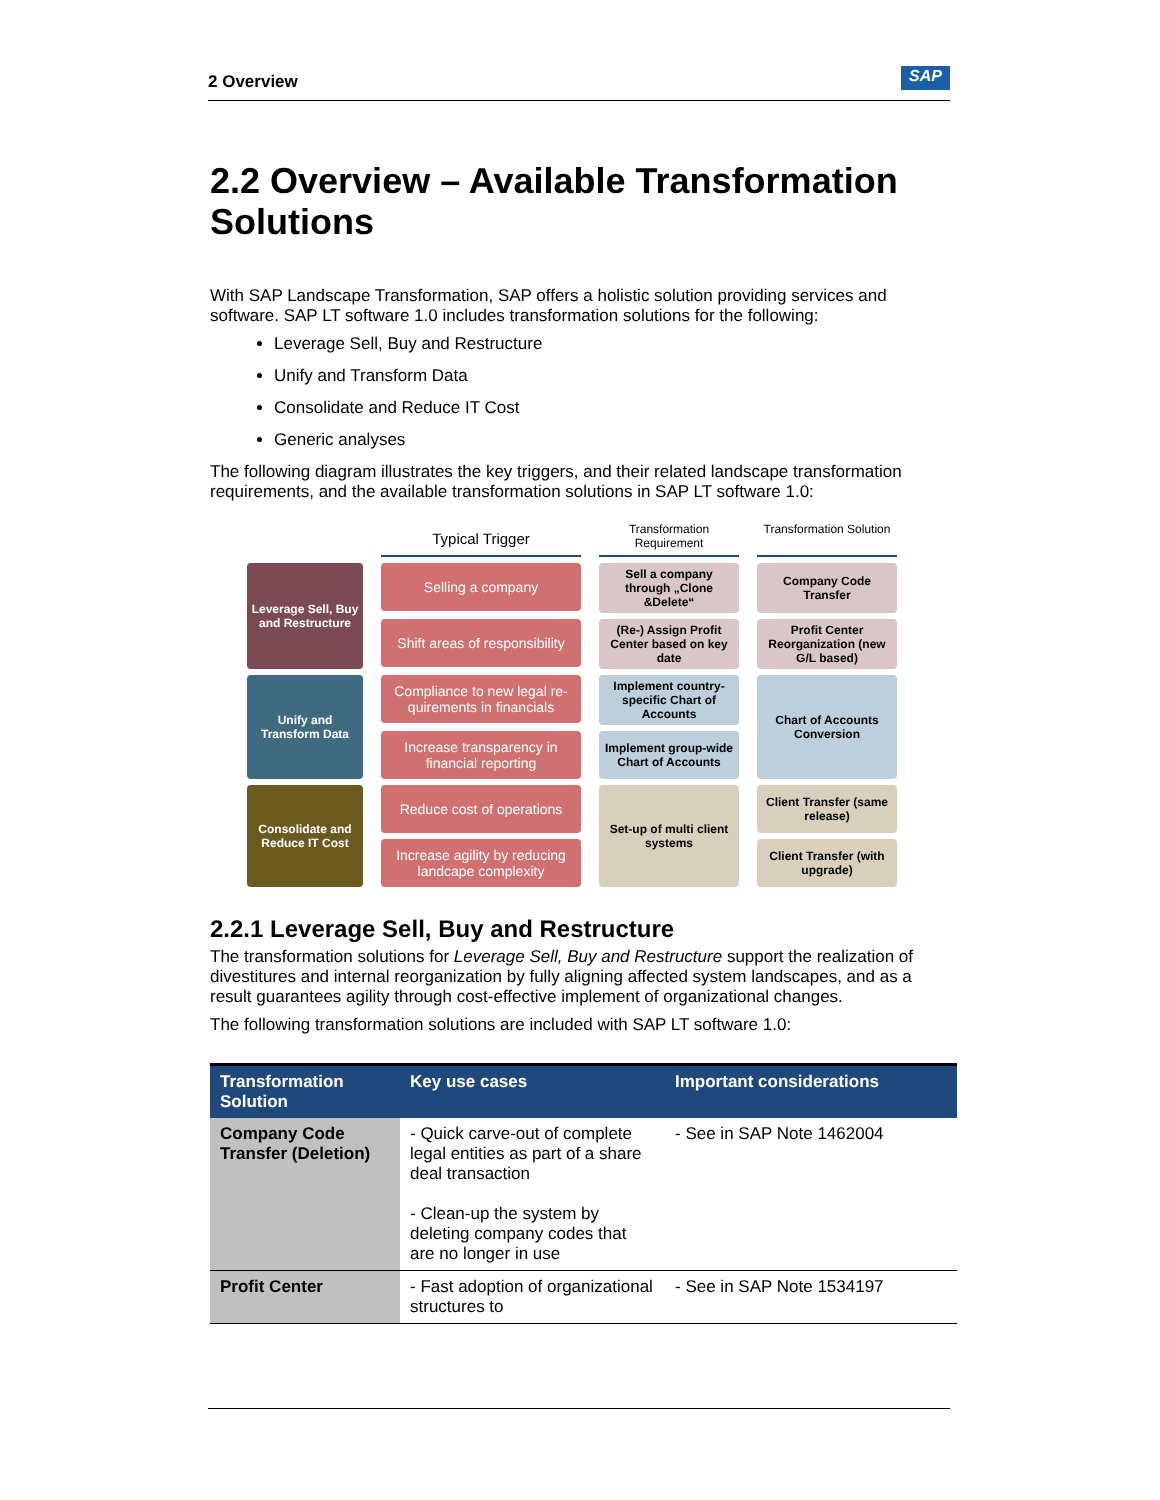2 Overview SAP
2.2 Overview – Available Transformation Solutions
With SAP Landscape Transformation, SAP offers a holistic solution providing services and software. SAP LT software 1.0 includes transformation solutions for the following:
Leverage Sell, Buy and Restructure
Unify and Transform Data
Consolidate and Reduce IT Cost
Generic analyses
The following diagram illustrates the key triggers, and their related landscape transformation requirements, and the available transformation solutions in SAP LT software 1.0:
Typical Trigger
Transformation Requirement
Transformation Solution
Leverage Sell, Buy and Restructure
Selling a company
Sell a company through „Clone &Delete“
Company Code Transfer
Shift areas of responsibility
(Re-) Assign Profit Center based on key date
Profit Center Reorganization (new G/L based)
Unify and Transform Data
Compliance to new legal re-quirements in financials
Implement country- specific Chart of Accounts
Chart of Accounts Conversion
Increase transparency in financial reporting
Implement group-wide Chart of Accounts
Consolidate and Reduce IT Cost
Reduce cost of operations
Set-up of multi client systems
Client Transfer (same release)
Increase agility by reducing landcape complexity
Client Transfer (with upgrade)
2.2.1 Leverage Sell, Buy and Restructure
The transformation solutions for Leverage Sell, Buy and Restructure support the realization of divestitures and internal reorganization by fully aligning affected system landscapes, and as a result guarantees agility through cost-effective implement of organizational changes.
The following transformation solutions are included with SAP LT software 1.0:
| Transformation Solution | Key use cases | Important considerations |
| --- | --- | --- |
| Company Code Transfer (Deletion) | - Quick carve-out of complete legal entities as part of a share deal transaction - Clean-up the system by deleting company codes that are no longer in use | - See in SAP Note 1462004 |
| Profit Center | - Fast adoption of organizational structures to | - See in SAP Note 1534197 |